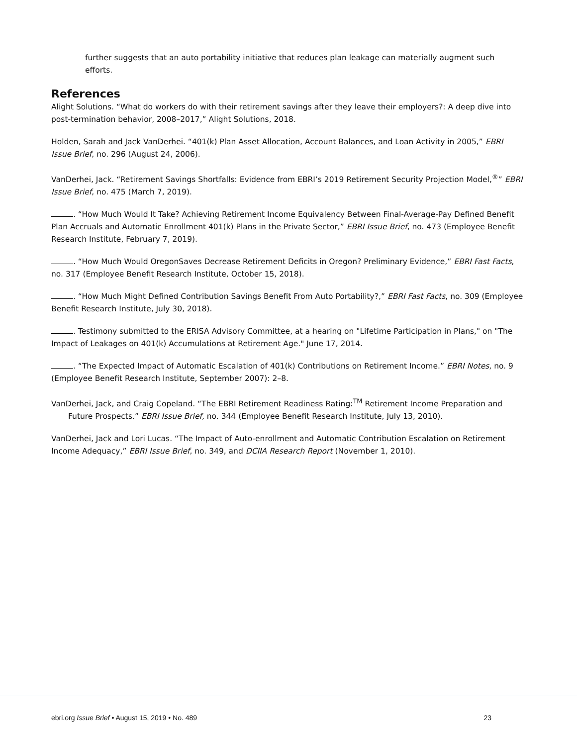further suggests that an auto portability initiative that reduces plan leakage can materially augment such efforts.
References
Alight Solutions. “What do workers do with their retirement savings after they leave their employers?: A deep dive into post-termination behavior, 2008–2017,” Alight Solutions, 2018.
Holden, Sarah and Jack VanDerhei. “401(k) Plan Asset Allocation, Account Balances, and Loan Activity in 2005,” EBRI Issue Brief, no. 296 (August 24, 2006).
VanDerhei, Jack. “Retirement Savings Shortfalls: Evidence from EBRI’s 2019 Retirement Security Projection Model,<sup>®</sup>” EBRI Issue Brief, no. 475 (March 7, 2019).
. “How Much Would It Take? Achieving Retirement Income Equivalency Between Final-Average-Pay Defined Benefit Plan Accruals and Automatic Enrollment 401(k) Plans in the Private Sector,” EBRI Issue Brief, no. 473 (Employee Benefit Research Institute, February 7, 2019).
. “How Much Would OregonSaves Decrease Retirement Deficits in Oregon? Preliminary Evidence,” EBRI Fast Facts, no. 317 (Employee Benefit Research Institute, October 15, 2018).
. “How Much Might Defined Contribution Savings Benefit From Auto Portability?,” EBRI Fast Facts, no. 309 (Employee Benefit Research Institute, July 30, 2018).
. Testimony submitted to the ERISA Advisory Committee, at a hearing on "Lifetime Participation in Plans," on "The Impact of Leakages on 401(k) Accumulations at Retirement Age." June 17, 2014.
. “The Expected Impact of Automatic Escalation of 401(k) Contributions on Retirement Income.” EBRI Notes, no. 9 (Employee Benefit Research Institute, September 2007): 2–8.
VanDerhei, Jack, and Craig Copeland. “The EBRI Retirement Readiness Rating:<sup>TM</sup> Retirement Income Preparation and Future Prospects.” EBRI Issue Brief, no. 344 (Employee Benefit Research Institute, July 13, 2010).
VanDerhei, Jack and Lori Lucas. “The Impact of Auto-enrollment and Automatic Contribution Escalation on Retirement Income Adequacy,” EBRI Issue Brief, no. 349, and DCIIA Research Report (November 1, 2010).
ebri.org Issue Brief • August 15, 2019 • No. 489 23